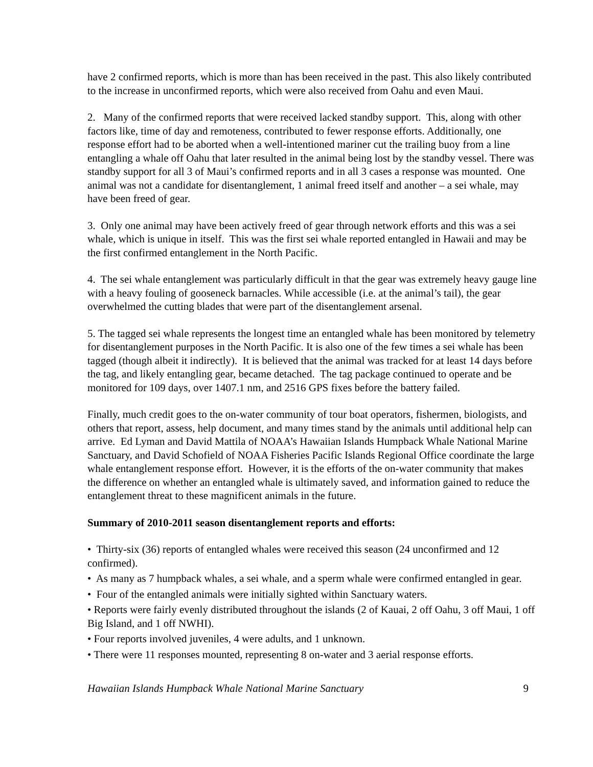have 2 confirmed reports, which is more than has been received in the past. This also likely contributed to the increase in unconfirmed reports, which were also received from Oahu and even Maui.
2. Many of the confirmed reports that were received lacked standby support. This, along with other factors like, time of day and remoteness, contributed to fewer response efforts. Additionally, one response effort had to be aborted when a well-intentioned mariner cut the trailing buoy from a line entangling a whale off Oahu that later resulted in the animal being lost by the standby vessel. There was standby support for all 3 of Maui’s confirmed reports and in all 3 cases a response was mounted. One animal was not a candidate for disentanglement, 1 animal freed itself and another – a sei whale, may have been freed of gear.
3. Only one animal may have been actively freed of gear through network efforts and this was a sei whale, which is unique in itself. This was the first sei whale reported entangled in Hawaii and may be the first confirmed entanglement in the North Pacific.
4. The sei whale entanglement was particularly difficult in that the gear was extremely heavy gauge line with a heavy fouling of gooseneck barnacles. While accessible (i.e. at the animal’s tail), the gear overwhelmed the cutting blades that were part of the disentanglement arsenal.
5. The tagged sei whale represents the longest time an entangled whale has been monitored by telemetry for disentanglement purposes in the North Pacific. It is also one of the few times a sei whale has been tagged (though albeit it indirectly). It is believed that the animal was tracked for at least 14 days before the tag, and likely entangling gear, became detached. The tag package continued to operate and be monitored for 109 days, over 1407.1 nm, and 2516 GPS fixes before the battery failed.
Finally, much credit goes to the on-water community of tour boat operators, fishermen, biologists, and others that report, assess, help document, and many times stand by the animals until additional help can arrive. Ed Lyman and David Mattila of NOAA’s Hawaiian Islands Humpback Whale National Marine Sanctuary, and David Schofield of NOAA Fisheries Pacific Islands Regional Office coordinate the large whale entanglement response effort. However, it is the efforts of the on-water community that makes the difference on whether an entangled whale is ultimately saved, and information gained to reduce the entanglement threat to these magnificent animals in the future.
Summary of 2010-2011 season disentanglement reports and efforts:
• Thirty-six (36) reports of entangled whales were received this season (24 unconfirmed and 12 confirmed).
• As many as 7 humpback whales, a sei whale, and a sperm whale were confirmed entangled in gear.
• Four of the entangled animals were initially sighted within Sanctuary waters.
• Reports were fairly evenly distributed throughout the islands (2 of Kauai, 2 off Oahu, 3 off Maui, 1 off Big Island, and 1 off NWHI).
• Four reports involved juveniles, 4 were adults, and 1 unknown.
• There were 11 responses mounted, representing 8 on-water and 3 aerial response efforts.
Hawaiian Islands Humpback Whale National Marine Sanctuary 9